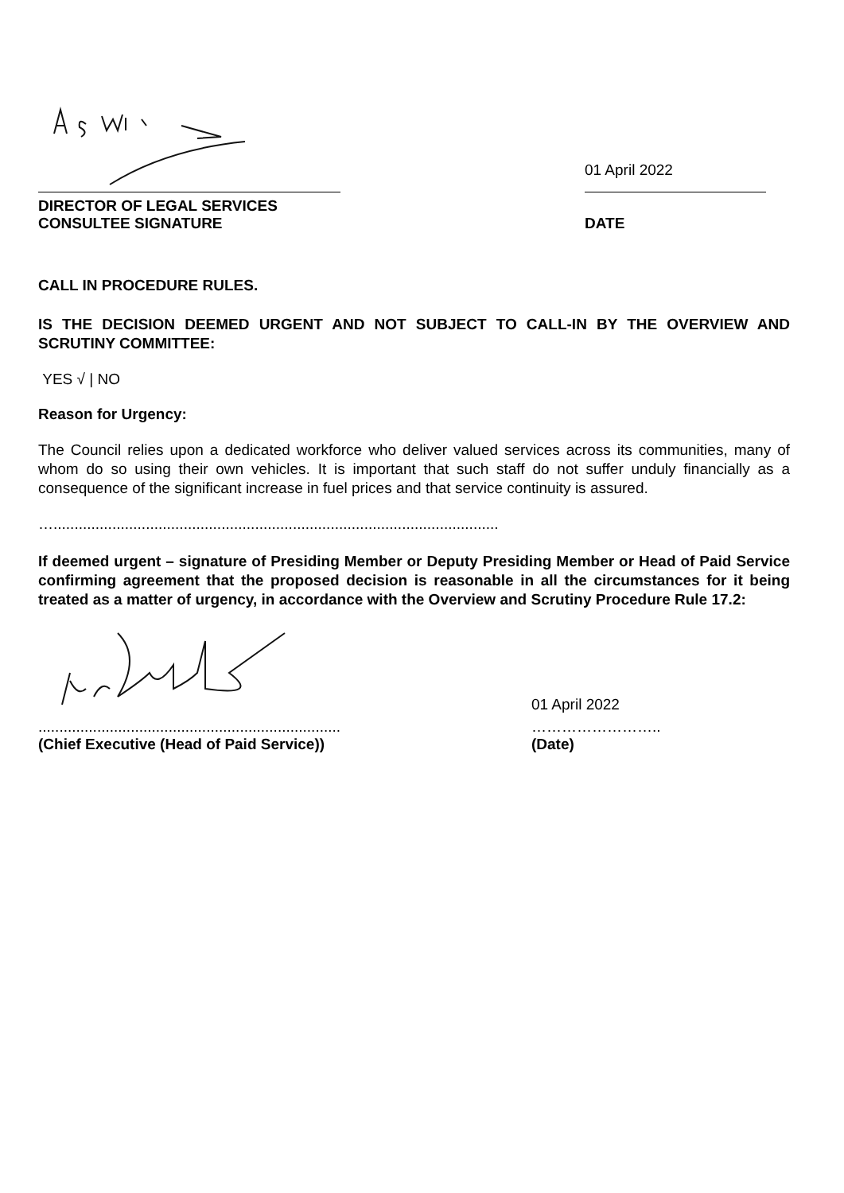01 April 2022
DIRECTOR OF LEGAL SERVICES
CONSULTEE SIGNATURE
DATE
CALL IN PROCEDURE RULES.
IS THE DECISION DEEMED URGENT AND NOT SUBJECT TO CALL-IN BY THE OVERVIEW AND SCRUTINY COMMITTEE:
YES √ | NO
Reason for Urgency:
The Council relies upon a dedicated workforce who deliver valued services across its communities, many of whom do so using their own vehicles. It is important that such staff do not suffer unduly financially as a consequence of the significant increase in fuel prices and that service continuity is assured.
…..........................................................................................................
If deemed urgent – signature of Presiding Member or Deputy Presiding Member or Head of Paid Service confirming agreement that the proposed decision is reasonable in all the circumstances for it being treated as a matter of urgency, in accordance with the Overview and Scrutiny Procedure Rule 17.2:
........................................................................
(Chief Executive (Head of Paid Service))
01 April 2022
……………………..
(Date)